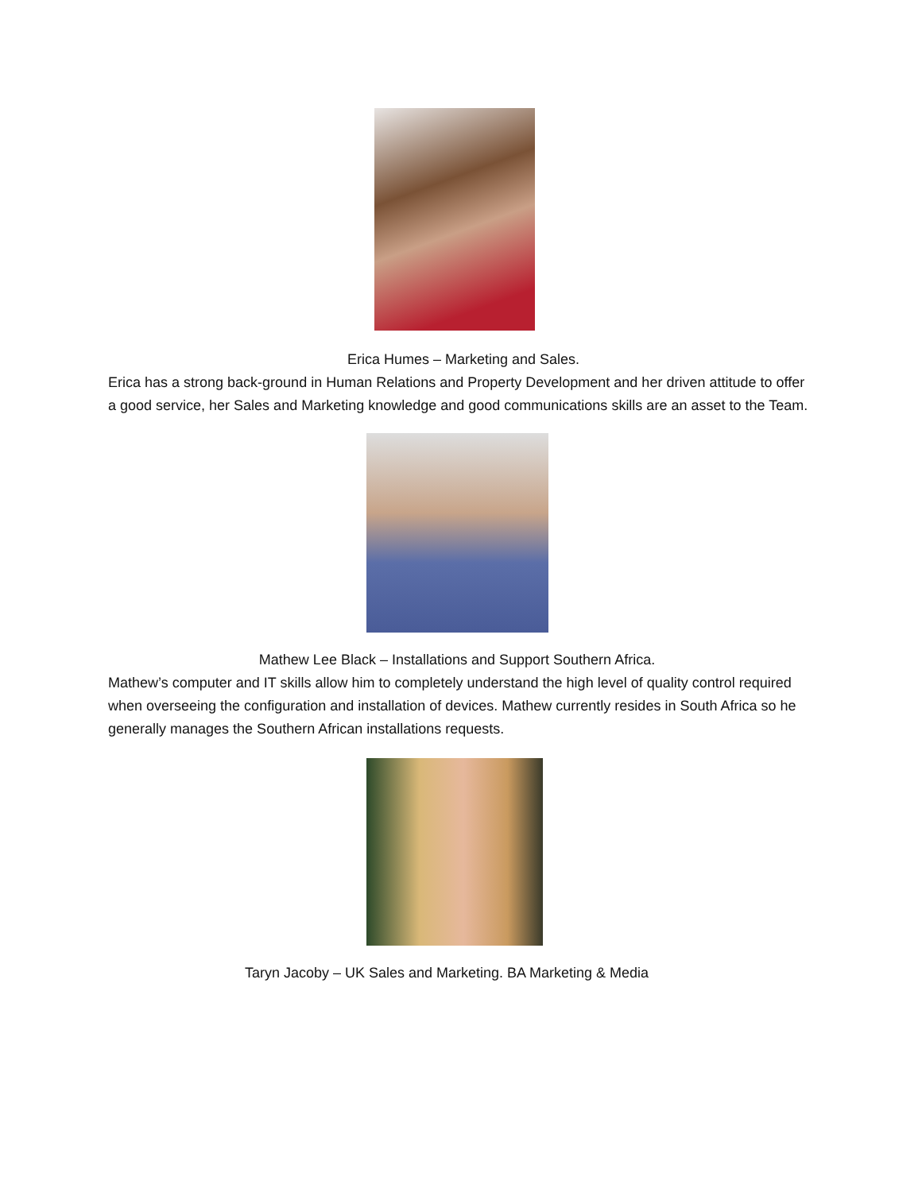Erica Humes – Marketing and Sales.
Erica has a strong back-ground in Human Relations and Property Development and her driven attitude to offer a good service, her Sales and Marketing knowledge and good communications skills are an asset to the Team.
Mathew Lee Black – Installations and Support Southern Africa.
Mathew’s computer and IT skills allow him to completely understand the high level of quality control required when overseeing the configuration and installation of devices. Mathew currently resides in South Africa so he generally manages the Southern African installations requests.
Taryn Jacoby – UK Sales and Marketing. BA Marketing & Media